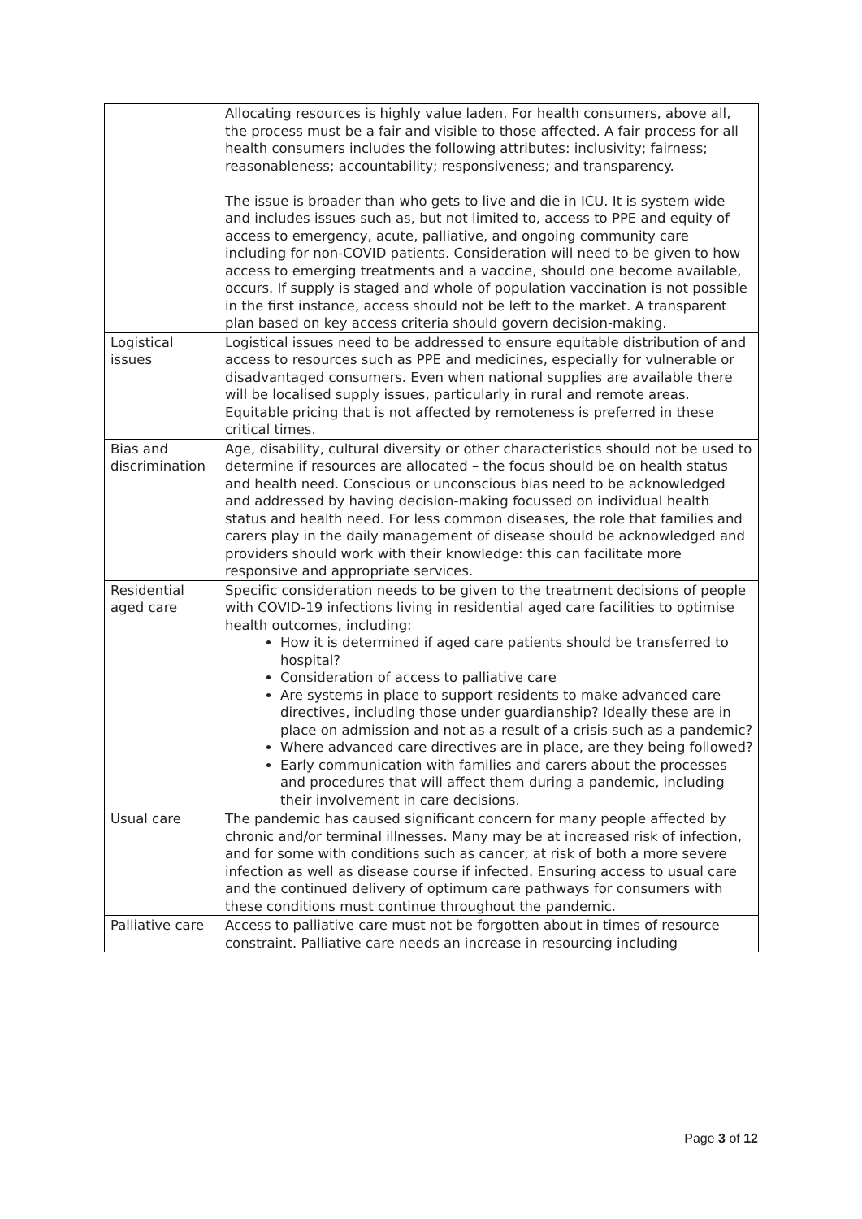| | Allocating resources is highly value laden. For health consumers, above all, the process must be a fair and visible to those affected. A fair process for all health consumers includes the following attributes: inclusivity; fairness; reasonableness; accountability; responsiveness; and transparency. The issue is broader than who gets to live and die in ICU. It is system wide and includes issues such as, but not limited to, access to PPE and equity of access to emergency, acute, palliative, and ongoing community care including for non-COVID patients. Consideration will need to be given to how access to emerging treatments and a vaccine, should one become available, occurs. If supply is staged and whole of population vaccination is not possible in the first instance, access should not be left to the market. A transparent plan based on key access criteria should govern decision-making. |
| Logistical issues | Logistical issues need to be addressed to ensure equitable distribution of and access to resources such as PPE and medicines, especially for vulnerable or disadvantaged consumers. Even when national supplies are available there will be localised supply issues, particularly in rural and remote areas. Equitable pricing that is not affected by remoteness is preferred in these critical times. |
| Bias and discrimination | Age, disability, cultural diversity or other characteristics should not be used to determine if resources are allocated – the focus should be on health status and health need. Conscious or unconscious bias need to be acknowledged and addressed by having decision-making focussed on individual health status and health need. For less common diseases, the role that families and carers play in the daily management of disease should be acknowledged and providers should work with their knowledge: this can facilitate more responsive and appropriate services. |
| Residential aged care | Specific consideration needs to be given to the treatment decisions of people with COVID-19 infections living in residential aged care facilities to optimise health outcomes, including: How it is determined if aged care patients should be transferred to hospital? Consideration of access to palliative care Are systems in place to support residents to make advanced care directives, including those under guardianship? Ideally these are in place on admission and not as a result of a crisis such as a pandemic? Where advanced care directives are in place, are they being followed? Early communication with families and carers about the processes and procedures that will affect them during a pandemic, including their involvement in care decisions. |
| Usual care | The pandemic has caused significant concern for many people affected by chronic and/or terminal illnesses. Many may be at increased risk of infection, and for some with conditions such as cancer, at risk of both a more severe infection as well as disease course if infected. Ensuring access to usual care and the continued delivery of optimum care pathways for consumers with these conditions must continue throughout the pandemic. |
| Palliative care | Access to palliative care must not be forgotten about in times of resource constraint. Palliative care needs an increase in resourcing including |
Page 3 of 12